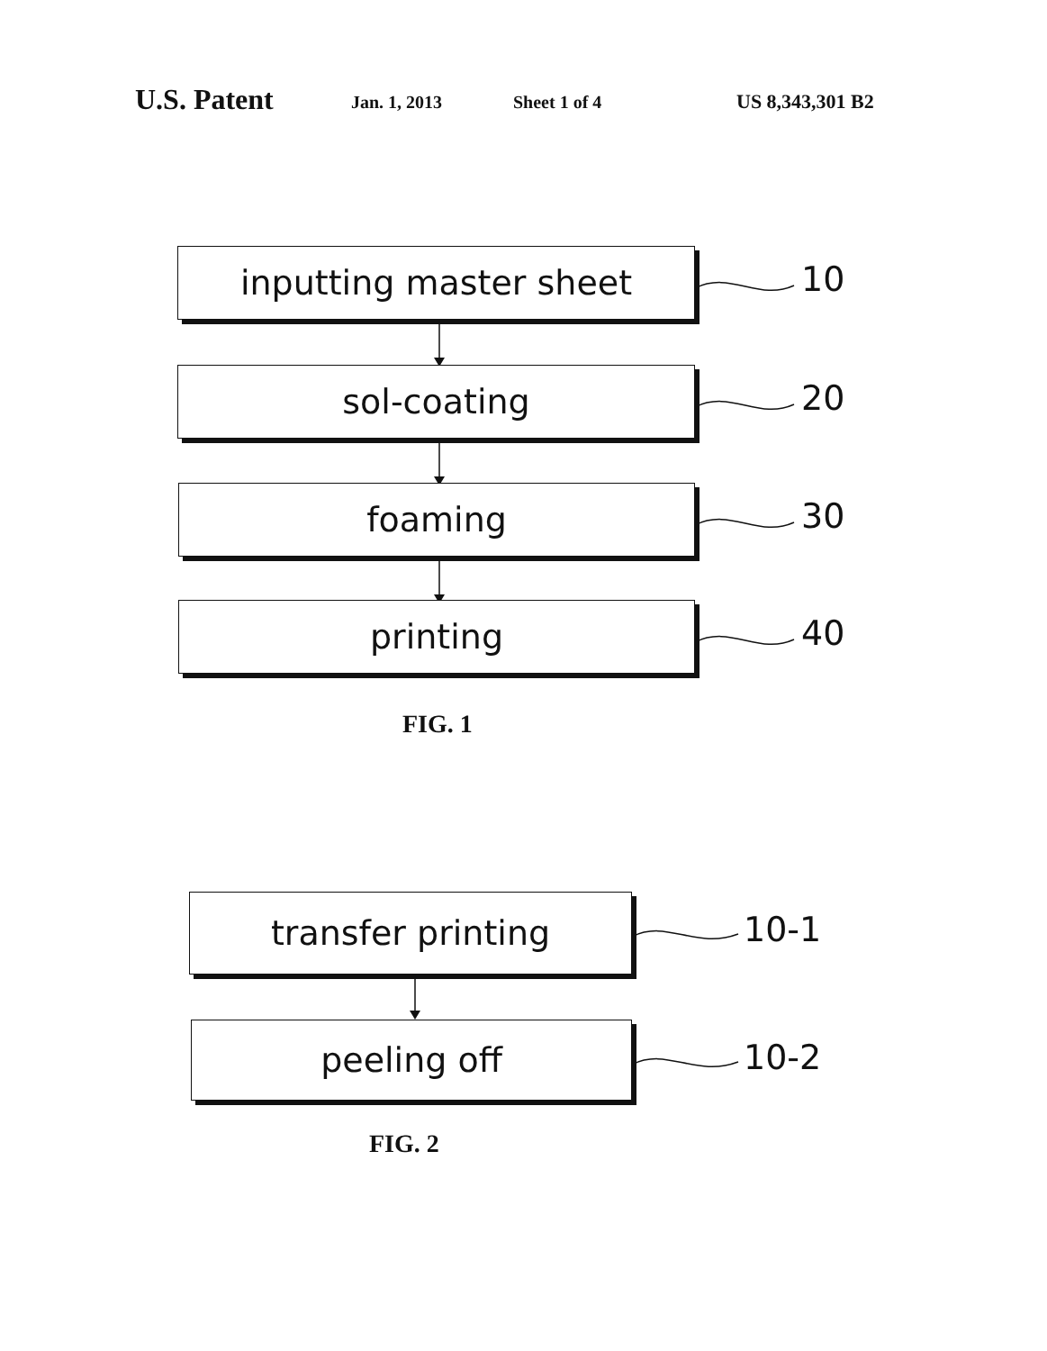U.S. Patent Jan. 1, 2013 Sheet 1 of 4 US 8,343,301 B2
inputting master sheet 10
sol-coating 20
foaming 30
printing 40
FIG. 1
transfer printing 10-1
peeling off 10-2
FIG. 2